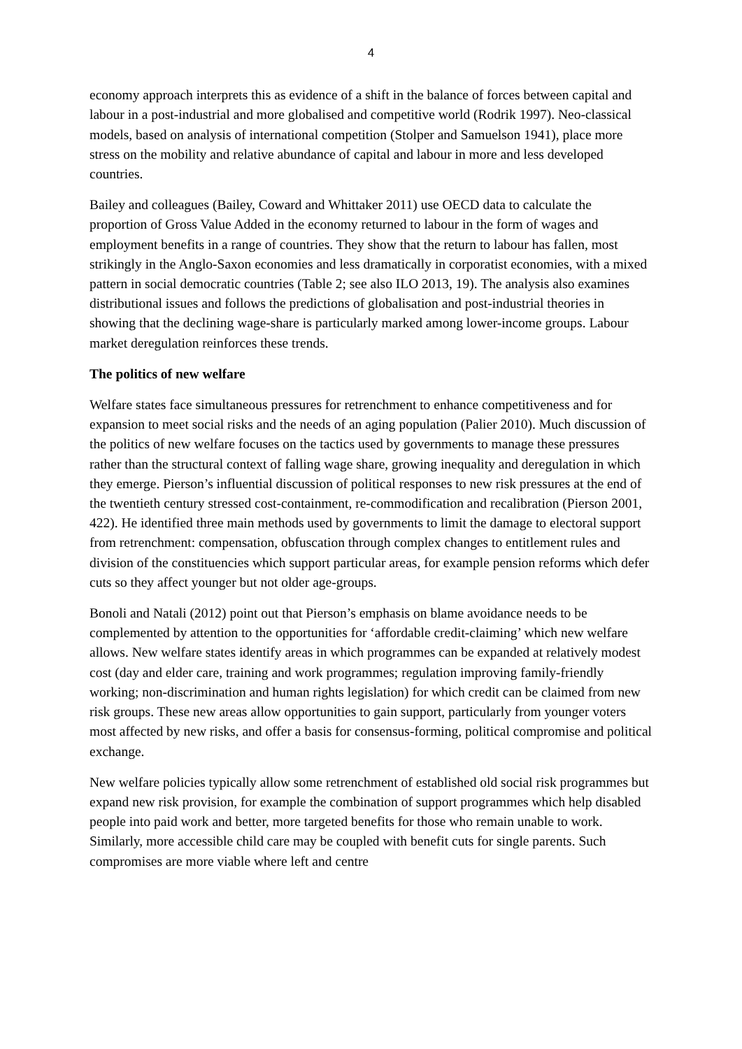4
economy approach interprets this as evidence of a shift in the balance of forces between capital and labour in a post-industrial and more globalised and competitive world (Rodrik 1997). Neo-classical models, based on analysis of international competition (Stolper and Samuelson 1941), place more stress on the mobility and relative abundance of capital and labour in more and less developed countries.
Bailey and colleagues (Bailey, Coward and Whittaker 2011) use OECD data to calculate the proportion of Gross Value Added in the economy returned to labour in the form of wages and employment benefits in a range of countries. They show that the return to labour has fallen, most strikingly in the Anglo-Saxon economies and less dramatically in corporatist economies, with a mixed pattern in social democratic countries (Table 2; see also ILO 2013, 19). The analysis also examines distributional issues and follows the predictions of globalisation and post-industrial theories in showing that the declining wage-share is particularly marked among lower-income groups. Labour market deregulation reinforces these trends.
The politics of new welfare
Welfare states face simultaneous pressures for retrenchment to enhance competitiveness and for expansion to meet social risks and the needs of an aging population (Palier 2010). Much discussion of the politics of new welfare focuses on the tactics used by governments to manage these pressures rather than the structural context of falling wage share, growing inequality and deregulation in which they emerge. Pierson’s influential discussion of political responses to new risk pressures at the end of the twentieth century stressed cost-containment, re-commodification and recalibration (Pierson 2001, 422). He identified three main methods used by governments to limit the damage to electoral support from retrenchment: compensation, obfuscation through complex changes to entitlement rules and division of the constituencies which support particular areas, for example pension reforms which defer cuts so they affect younger but not older age-groups.
Bonoli and Natali (2012) point out that Pierson’s emphasis on blame avoidance needs to be complemented by attention to the opportunities for ‘affordable credit-claiming’ which new welfare allows. New welfare states identify areas in which programmes can be expanded at relatively modest cost (day and elder care, training and work programmes; regulation improving family-friendly working; non-discrimination and human rights legislation) for which credit can be claimed from new risk groups. These new areas allow opportunities to gain support, particularly from younger voters most affected by new risks, and offer a basis for consensus-forming, political compromise and political exchange.
New welfare policies typically allow some retrenchment of established old social risk programmes but expand new risk provision, for example the combination of support programmes which help disabled people into paid work and better, more targeted benefits for those who remain unable to work. Similarly, more accessible child care may be coupled with benefit cuts for single parents. Such compromises are more viable where left and centre